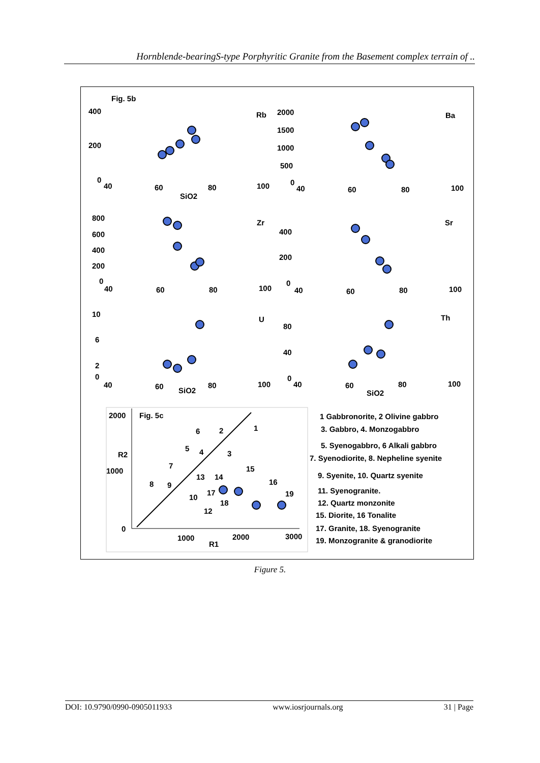Hornblende-bearingS-type Porphyritic Granite from the Basement complex terrain of ..
Fig. 5b
400
200
0
40
60
80
100
Rb
SiO2
2000
1500
1000
500
0
40
60
80
100
Ba
800
600
400
200
0
40
60
80
100
Zr
400
200
0
40
60
80
100
Sr
10
6
2
0
40
60
80
100
SiO2
U
80
40
0
40
60
80
100
SiO2
Th
2000
Fig. 5c
R2
1000
0
1000
2000
3000
R1
6
2
1
5
4
3
7
15
8
9
13
14
16
10
17
18
19
12
1 Gabbronorite, 2 Olivine gabbro
3. Gabbro, 4. Monzogabbro
5. Syenogabbro, 6 Alkali gabbro
7. Syenodiorite, 8. Nepheline syenite
9. Syenite, 10. Quartz syenite
11. Syenogranite.
12. Quartz monzonite
15. Diorite, 16 Tonalite
17. Granite, 18. Syenogranite
19. Monzogranite & granodiorite
Figure 5.
DOI: 10.9790/0990-0905011933 www.iosrjournals.org 31 | Page